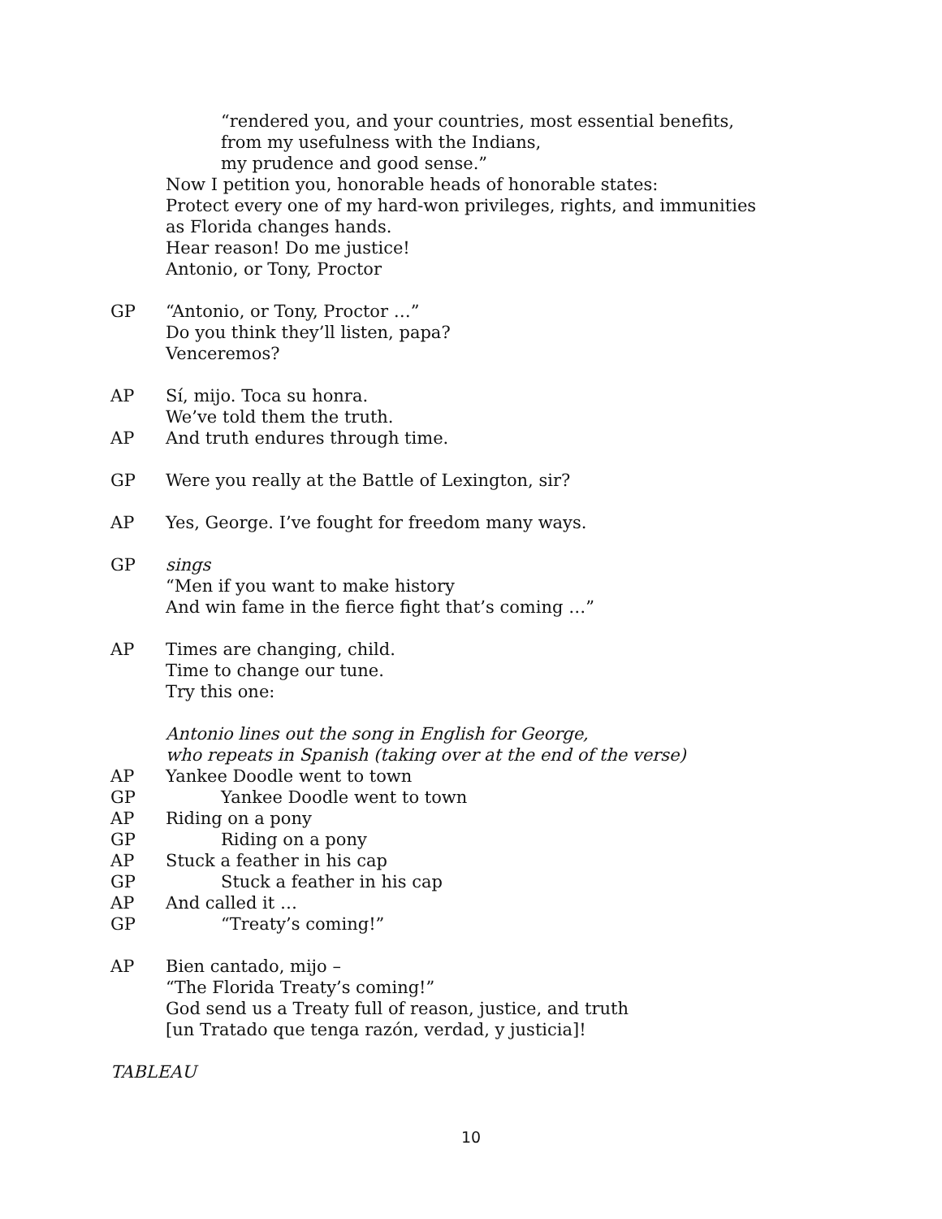“rendered you, and your countries, most essential benefits,
from my usefulness with the Indians,
my prudence and good sense.”
Now I petition you, honorable heads of honorable states:
Protect every one of my hard-won privileges, rights, and immunities
as Florida changes hands.
Hear reason! Do me justice!
Antonio, or Tony, Proctor
GP “Antonio, or Tony, Proctor …”
Do you think they’ll listen, papa?
Venceremos?
AP Sí, mijo. Toca su honra.
We’ve told them the truth.
AP And truth endures through time.
GP Were you really at the Battle of Lexington, sir?
AP Yes, George. I’ve fought for freedom many ways.
GP sings
“Men if you want to make history
And win fame in the fierce fight that’s coming …”
AP Times are changing, child.
Time to change our tune.
Try this one:
Antonio lines out the song in English for George,
who repeats in Spanish (taking over at the end of the verse)
AP Yankee Doodle went to town
GP Yankee Doodle went to town
AP Riding on a pony
GP Riding on a pony
AP Stuck a feather in his cap
GP Stuck a feather in his cap
AP And called it …
GP “Treaty’s coming!”
AP Bien cantado, mijo –
“The Florida Treaty’s coming!”
God send us a Treaty full of reason, justice, and truth
[un Tratado que tenga razón, verdad, y justicia]!
TABLEAU
10